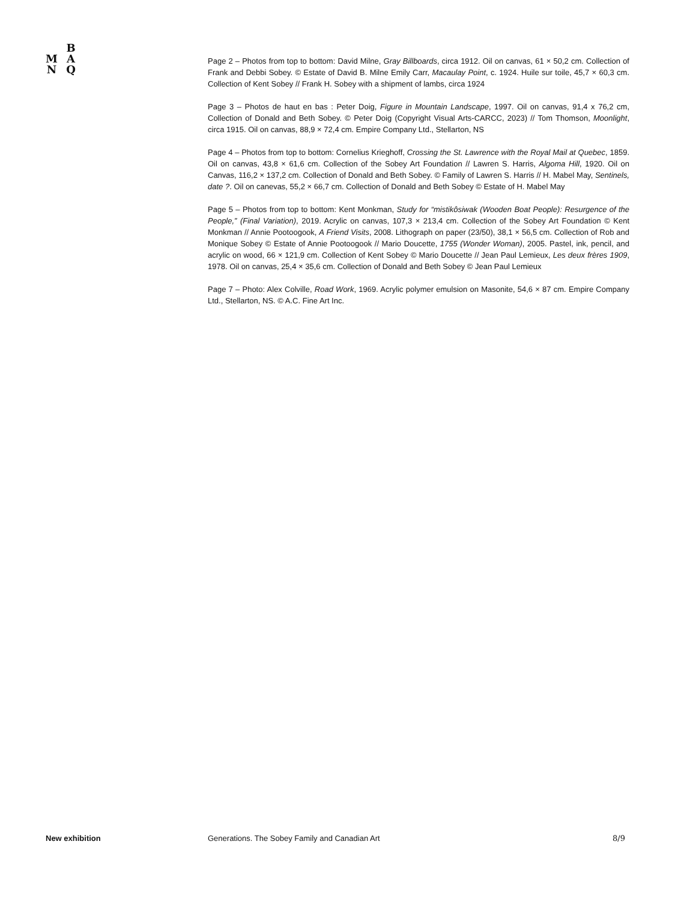B
M A
N Q
Page 2 – Photos from top to bottom: David Milne, Gray Billboards, circa 1912. Oil on canvas, 61 × 50,2 cm. Collection of Frank and Debbi Sobey. © Estate of David B. Milne Emily Carr, Macaulay Point, c. 1924. Huile sur toile, 45,7 × 60,3 cm. Collection of Kent Sobey // Frank H. Sobey with a shipment of lambs, circa 1924
Page 3 – Photos de haut en bas : Peter Doig, Figure in Mountain Landscape, 1997. Oil on canvas, 91,4 x 76,2 cm, Collection of Donald and Beth Sobey. © Peter Doig (Copyright Visual Arts-CARCC, 2023) // Tom Thomson, Moonlight, circa 1915. Oil on canvas, 88,9 × 72,4 cm. Empire Company Ltd., Stellarton, NS
Page 4 – Photos from top to bottom: Cornelius Krieghoff, Crossing the St. Lawrence with the Royal Mail at Quebec, 1859. Oil on canvas, 43,8 × 61,6 cm. Collection of the Sobey Art Foundation // Lawren S. Harris, Algoma Hill, 1920. Oil on Canvas, 116,2 × 137,2 cm. Collection of Donald and Beth Sobey. © Family of Lawren S. Harris // H. Mabel May, Sentinels, date ?. Oil on canevas, 55,2 × 66,7 cm. Collection of Donald and Beth Sobey © Estate of H. Mabel May
Page 5 – Photos from top to bottom: Kent Monkman, Study for “mistikôsiwak (Wooden Boat People): Resurgence of the People,” (Final Variation), 2019. Acrylic on canvas, 107,3 × 213,4 cm. Collection of the Sobey Art Foundation © Kent Monkman // Annie Pootoogook, A Friend Visits, 2008. Lithograph on paper (23/50), 38,1 × 56,5 cm. Collection of Rob and Monique Sobey © Estate of Annie Pootoogook // Mario Doucette, 1755 (Wonder Woman), 2005. Pastel, ink, pencil, and acrylic on wood, 66 × 121,9 cm. Collection of Kent Sobey © Mario Doucette // Jean Paul Lemieux, Les deux frères 1909, 1978. Oil on canvas, 25,4 × 35,6 cm. Collection of Donald and Beth Sobey © Jean Paul Lemieux
Page 7 – Photo: Alex Colville, Road Work, 1969. Acrylic polymer emulsion on Masonite, 54,6 × 87 cm. Empire Company Ltd., Stellarton, NS. © A.C. Fine Art Inc.
New exhibition
Generations. The Sobey Family and Canadian Art
8/9